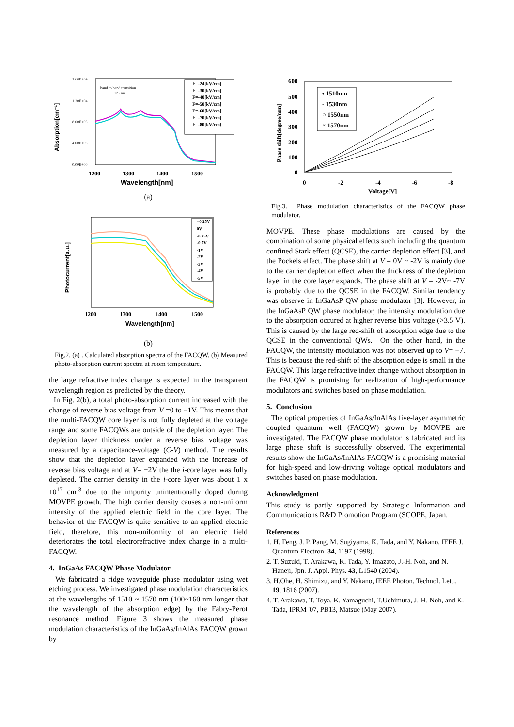Absorption[cm⁻¹]
1.60E+04
1.20E+04
8.00E+03
4.00E+03
0.00E+00
band to band transition
1255nm
F=-24[kV/cm]
F=-30[kV/cm]
F=-40[kV/cm]
F=-50[kV/cm]
F=-60[kV/cm]
F=-70[kV/cm]
F=-80[kV/cm]
1200
1300
1400
1500
Wavelength[nm]
(a)
Photocurrent[a.u.]
+0.25V
0V
-0.25V
-0.5V
-1V
-2V
-3V
-4V
-5V
1200
1300
1400
1500
Wavelength[nm]
(b)
Fig.2. (a) . Calculated absorption spectra of the FACQW. (b) Measured photo-absorption current spectra at room temperature.
the large refractive index change is expected in the transparent wavelength region as predicted by the theory.
In Fig. 2(b), a total photo-absorption current increased with the change of reverse bias voltage from V =0 to −1V. This means that the multi-FACQW core layer is not fully depleted at the voltage range and some FACQWs are outside of the depletion layer. The depletion layer thickness under a reverse bias voltage was measured by a capacitance-voltage (C-V) method. The results show that the depletion layer expanded with the increase of reverse bias voltage and at V= −2V the the i-core layer was fully depleted. The carrier density in the i-core layer was about 1 x 10<sup>17</sup> cm<sup>-3</sup> due to the impurity unintentionally doped during MOVPE growth. The high carrier density causes a non-uniform intensity of the applied electric field in the core layer. The behavior of the FACQW is quite sensitive to an applied electric field, therefore, this non-uniformity of an electric field deteriorates the total electrorefractive index change in a multi-FACQW.
4. InGaAs FACQW Phase Modulator
We fabricated a ridge waveguide phase modulator using wet etching process. We investigated phase modulation characteristics at the wavelengths of 1510 ~ 1570 nm (100~160 nm longer that the wavelength of the absorption edge) by the Fabry-Perot resonance method. Figure 3 shows the measured phase modulation characteristics of the InGaAs/InAlAs FACQW grown by
Phase shift[degree/mm]
600
500
400
300
200
100
0
• 1510nm
- 1530nm
○ 1550nm
× 1570nm
0
-2
-4
-6
-8
Voltage[V]
Fig.3. Phase modulation characteristics of the FACQW phase modulator.
MOVPE. These phase modulations are caused by the combination of some physical effects such including the quantum confined Stark effect (QCSE), the carrier depletion effect [3], and the Pockels effect. The phase shift at V = 0V ~ -2V is mainly due to the carrier depletion effect when the thickness of the depletion layer in the core layer expands. The phase shift at V = -2V~ -7V is probably due to the QCSE in the FACQW. Similar tendency was observe in InGaAsP QW phase modulator [3]. However, in the InGaAsP QW phase modulator, the intensity modulation due to the absorption occured at higher reverse bias voltage (>3.5 V). This is caused by the large red-shift of absorption edge due to the QCSE in the conventional QWs. On the other hand, in the FACQW, the intensity modulation was not observed up to V= −7. This is because the red-shift of the absorption edge is small in the FACQW. This large refractive index change without absorption in the FACQW is promising for realization of high-performance modulators and switches based on phase modulation.
5. Conclusion
The optical properties of InGaAs/InAlAs five-layer asymmetric coupled quantum well (FACQW) grown by MOVPE are investigated. The FACQW phase modulator is fabricated and its large phase shift is successfully observed. The experimental results show the InGaAs/InAlAs FACQW is a promising material for high-speed and low-driving voltage optical modulators and switches based on phase modulation.
Acknowledgment
This study is partly supported by Strategic Information and Communications R&D Promotion Program (SCOPE, Japan.
References
1. H. Feng, J. P. Pang, M. Sugiyama, K. Tada, and Y. Nakano, IEEE J. Quantum Electron. 34, 1197 (1998).
2. T. Suzuki, T. Arakawa, K. Tada, Y. Imazato, J.-H. Noh, and N. Haneji, Jpn. J. Appl. Phys. 43, L1540 (2004).
3. H.Ohe, H. Shimizu, and Y. Nakano, IEEE Photon. Technol. Lett., 19, 1816 (2007).
4. T. Arakawa, T. Toya, K. Yamaguchi, T.Uchimura, J.-H. Noh, and K. Tada, IPRM '07, PB13, Matsue (May 2007).